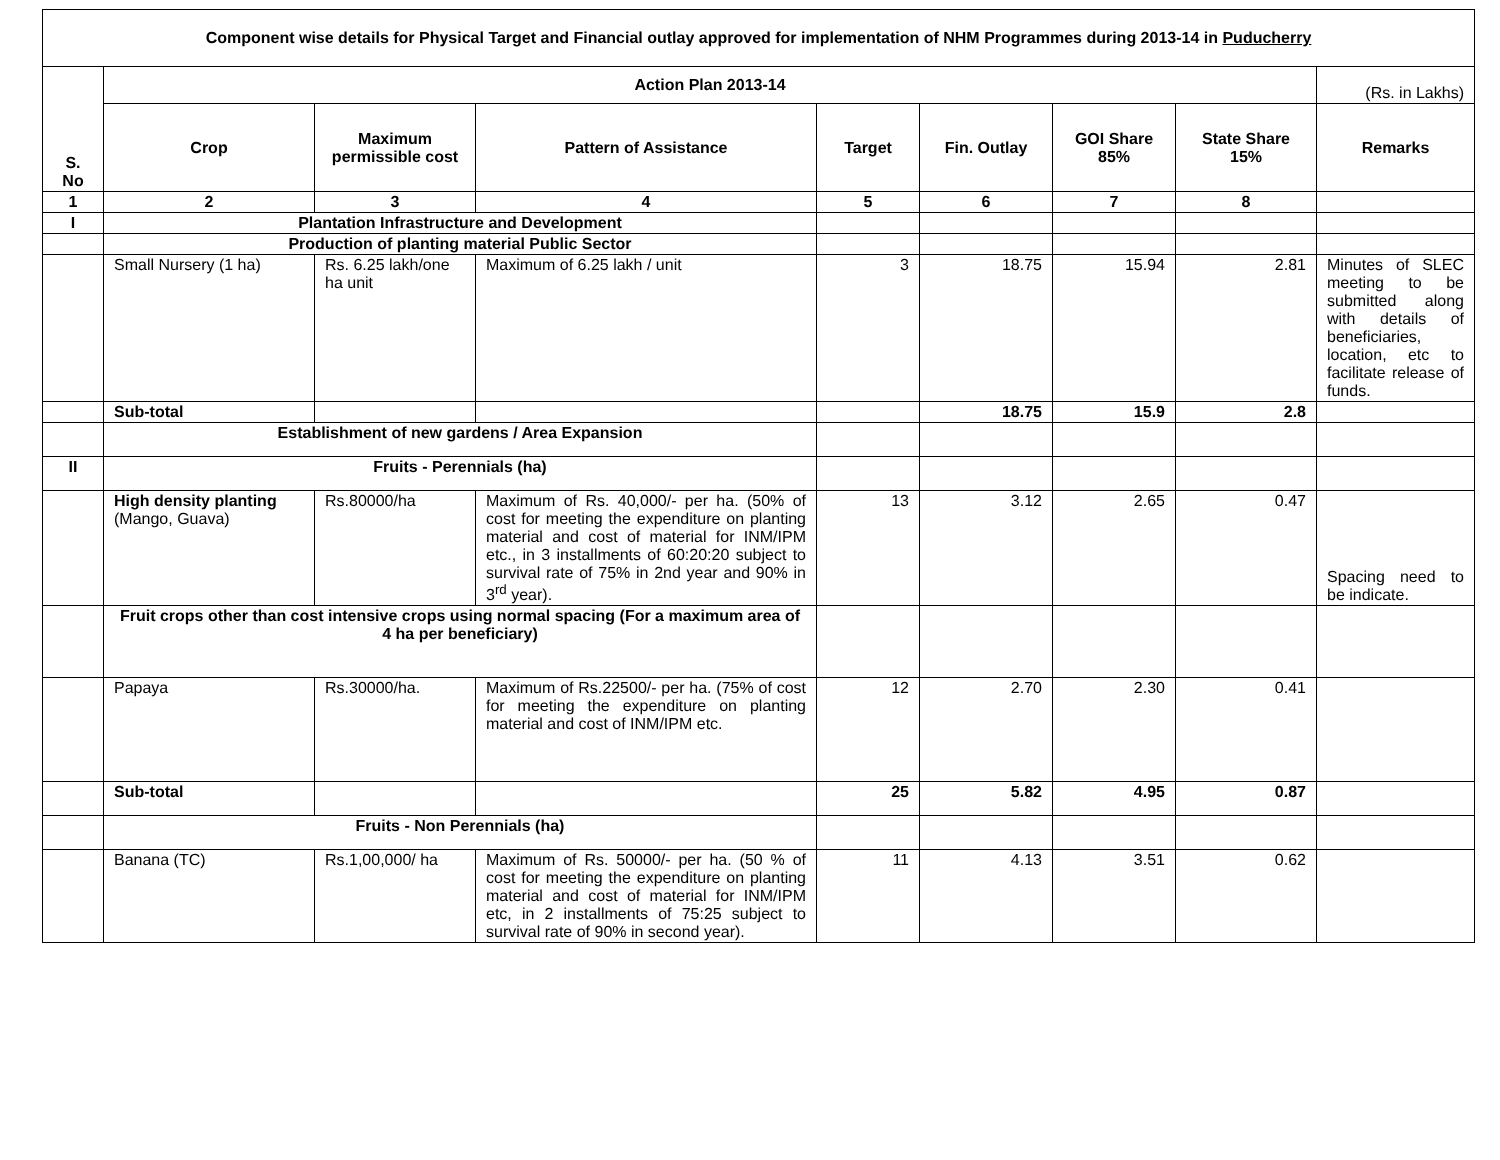| Component wise details for Physical Target and Financial outlay approved for implementation of NHM Programmes during 2013-14 in Puducherry | | | | | | | | |
| S. No | Action Plan 2013-14 | | | | | | | (Rs. in Lakhs) |
| | Crop | Maximum permissible cost | Pattern of Assistance | Target | Fin. Outlay | GOI Share 85% | State Share 15% | Remarks |
| 1 | 2 | 3 | 4 | 5 | 6 | 7 | 8 | |
| I | Plantation Infrastructure and Development | | | | | | | |
| | Production of planting material Public Sector | | | | | | | |
| | Small Nursery (1 ha) | Rs. 6.25 lakh/one ha unit | Maximum of 6.25 lakh / unit | 3 | 18.75 | 15.94 | 2.81 | Minutes of SLEC meeting to be submitted along with details of beneficiaries, location, etc to facilitate release of funds. |
| | Sub-total | | | | 18.75 | 15.9 | 2.8 | |
| | Establishment of new gardens / Area Expansion | | | | | | | |
| II | Fruits - Perennials (ha) | | | | | | | |
| | High density planting (Mango, Guava) | Rs.80000/ha | Maximum of Rs. 40,000/- per ha. (50% of cost for meeting the expenditure on planting material and cost of material for INM/IPM etc., in 3 installments of 60:20:20 subject to survival rate of 75% in 2nd year and 90% in 3<sup>rd</sup> year). | 13 | 3.12 | 2.65 | 0.47 | Spacing need to be indicate. |
| | Fruit crops other than cost intensive crops using normal spacing (For a maximum area of 4 ha per beneficiary) | | | | | | | |
| | Papaya | Rs.30000/ha. | Maximum of Rs.22500/- per ha. (75% of cost for meeting the expenditure on planting material and cost of INM/IPM etc. | 12 | 2.70 | 2.30 | 0.41 | |
| | Sub-total | | | 25 | 5.82 | 4.95 | 0.87 | |
| | Fruits - Non Perennials (ha) | | | | | | | |
| | Banana (TC) | Rs.1,00,000/ ha | Maximum of Rs. 50000/- per ha. (50 % of cost for meeting the expenditure on planting material and cost of material for INM/IPM etc, in 2 installments of 75:25 subject to survival rate of 90% in second year). | 11 | 4.13 | 3.51 | 0.62 | |